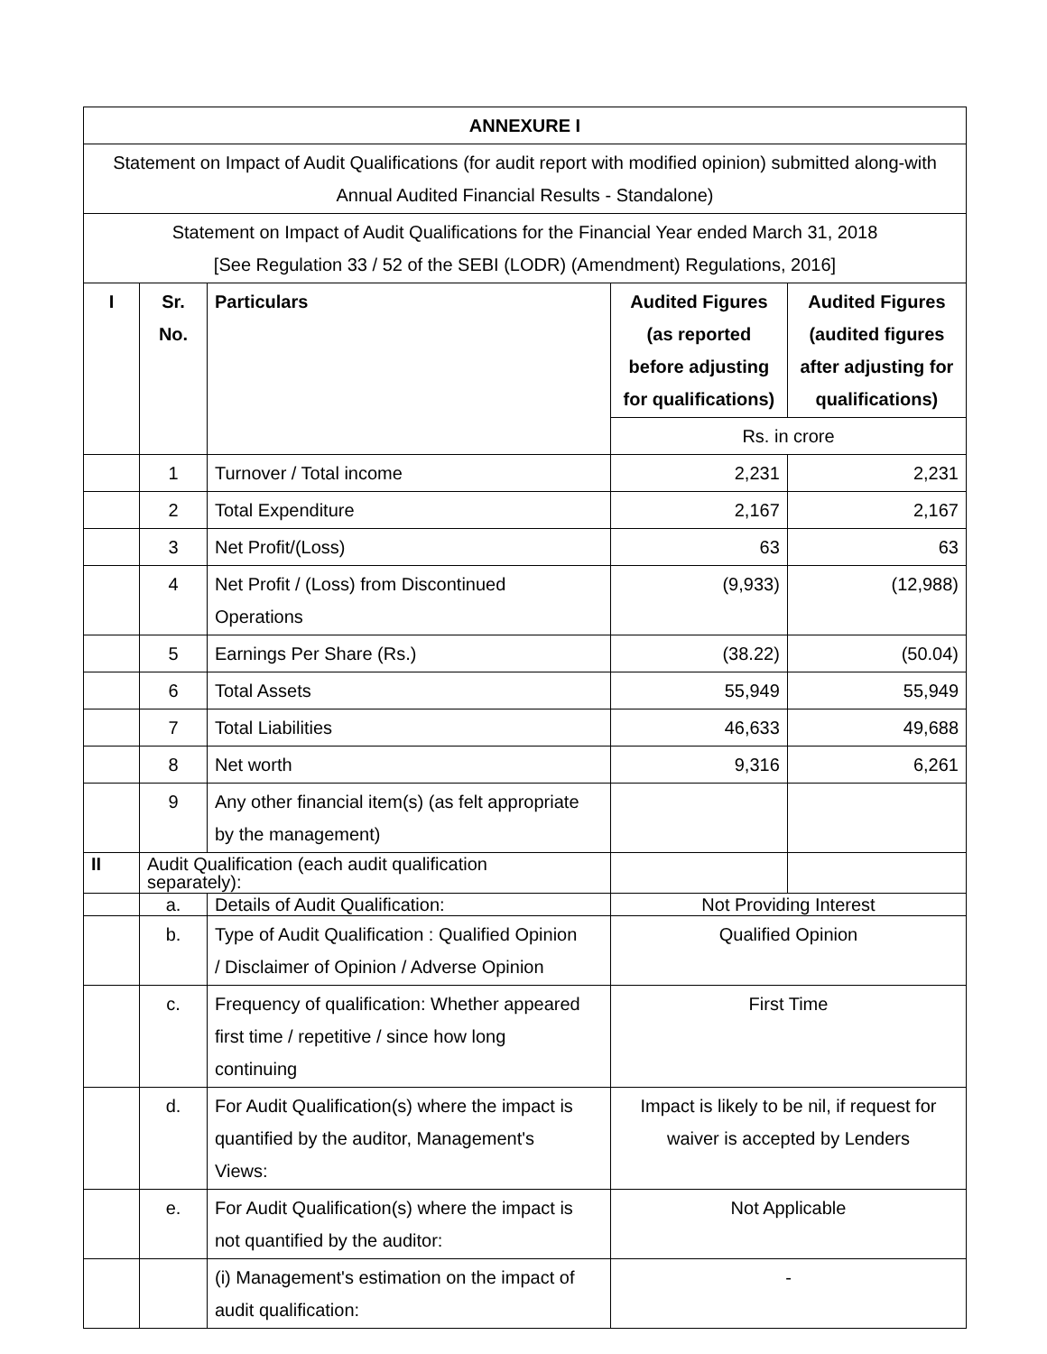| ANNEXURE I | | | | |
| Statement on Impact of Audit Qualifications (for audit report with modified opinion) submitted along-with Annual Audited Financial Results - Standalone) | | | | |
| Statement on Impact of Audit Qualifications for the Financial Year ended March 31, 2018 [See Regulation 33 / 52 of the SEBI (LODR) (Amendment) Regulations, 2016] | | | | |
| I | Sr. No. | Particulars | Audited Figures (as reported before adjusting for qualifications) | Audited Figures (audited figures after adjusting for qualifications) |
| | | | Rs. in crore | |
| | 1 | Turnover / Total income | 2,231 | 2,231 |
| | 2 | Total Expenditure | 2,167 | 2,167 |
| | 3 | Net Profit/(Loss) | 63 | 63 |
| | 4 | Net Profit / (Loss) from Discontinued Operations | (9,933) | (12,988) |
| | 5 | Earnings Per Share (Rs.) | (38.22) | (50.04) |
| | 6 | Total Assets | 55,949 | 55,949 |
| | 7 | Total Liabilities | 46,633 | 49,688 |
| | 8 | Net worth | 9,316 | 6,261 |
| | 9 | Any other financial item(s) (as felt appropriate by the management) | | |
| II | Audit Qualification (each audit qualification separately): | | | |
| | a. | Details of Audit Qualification: | Not Providing Interest | |
| | b. | Type of Audit Qualification : Qualified Opinion / Disclaimer of Opinion / Adverse Opinion | Qualified Opinion | |
| | c. | Frequency of qualification: Whether appeared first time / repetitive / since how long continuing | First Time | |
| | d. | For Audit Qualification(s) where the impact is quantified by the auditor, Management's Views: | Impact is likely to be nil, if request for waiver is accepted by Lenders | |
| | e. | For Audit Qualification(s) where the impact is not quantified by the auditor: | Not Applicable | |
| | | (i) Management's estimation on the impact of audit qualification: | - | |